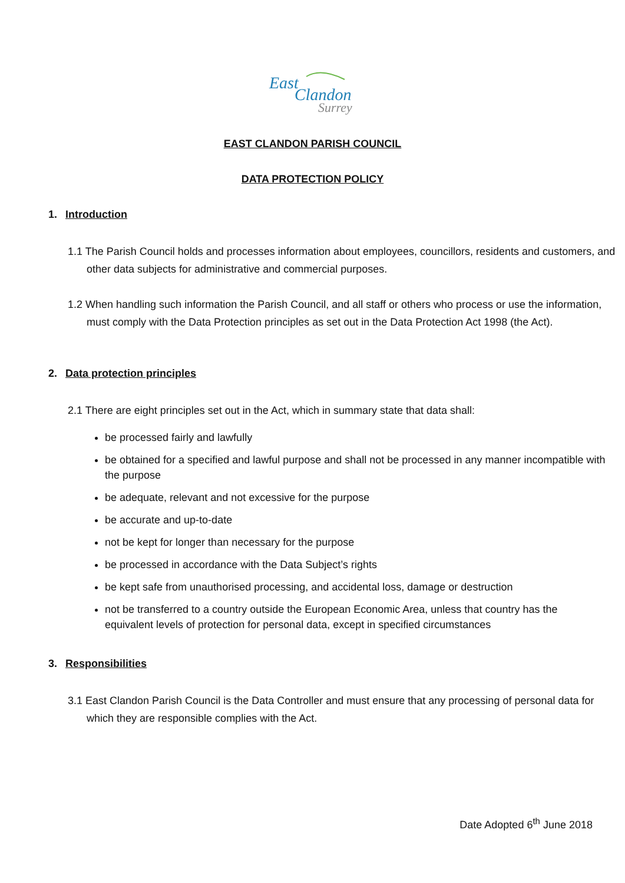East
Clandon
Surrey
EAST CLANDON PARISH COUNCIL
DATA PROTECTION POLICY
1. Introduction
1.1 The Parish Council holds and processes information about employees, councillors, residents and customers, and other data subjects for administrative and commercial purposes.
1.2 When handling such information the Parish Council, and all staff or others who process or use the information, must comply with the Data Protection principles as set out in the Data Protection Act 1998 (the Act).
2. Data protection principles
2.1 There are eight principles set out in the Act, which in summary state that data shall:
be processed fairly and lawfully
be obtained for a specified and lawful purpose and shall not be processed in any manner incompatible with the purpose
be adequate, relevant and not excessive for the purpose
be accurate and up-to-date
not be kept for longer than necessary for the purpose
be processed in accordance with the Data Subject’s rights
be kept safe from unauthorised processing, and accidental loss, damage or destruction
not be transferred to a country outside the European Economic Area, unless that country has the equivalent levels of protection for personal data, except in specified circumstances
3. Responsibilities
3.1 East Clandon Parish Council is the Data Controller and must ensure that any processing of personal data for which they are responsible complies with the Act.
Date Adopted 6<sup>th</sup> June 2018